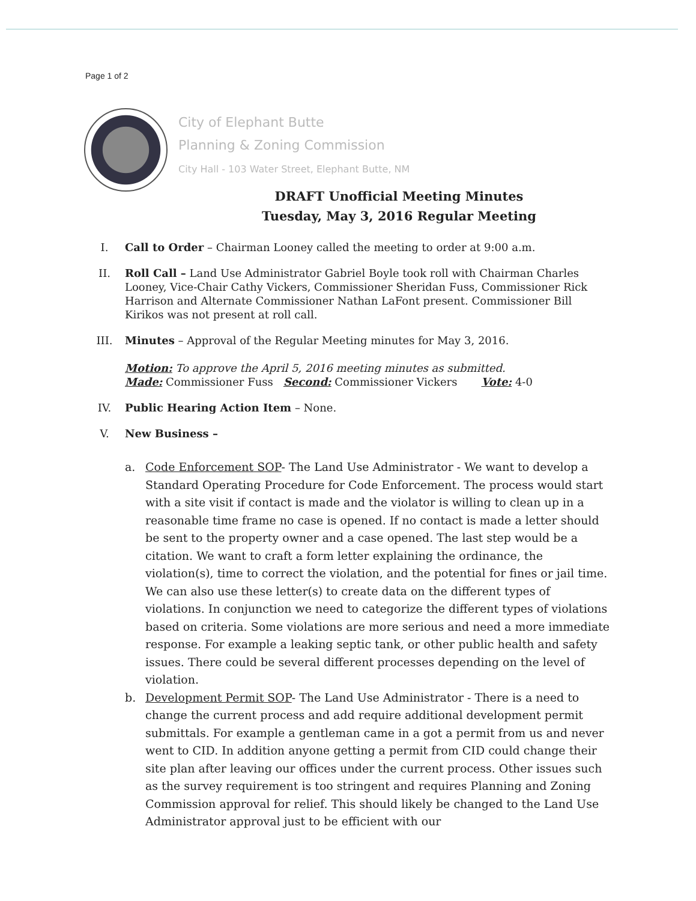Page 1 of 2
City of Elephant Butte
Planning & Zoning Commission
City Hall - 103 Water Street, Elephant Butte, NM
DRAFT Unofficial Meeting Minutes
Tuesday, May 3, 2016 Regular Meeting
I. Call to Order – Chairman Looney called the meeting to order at 9:00 a.m.
II. Roll Call – Land Use Administrator Gabriel Boyle took roll with Chairman Charles Looney, Vice-Chair Cathy Vickers, Commissioner Sheridan Fuss, Commissioner Rick Harrison and Alternate Commissioner Nathan LaFont present. Commissioner Bill Kirikos was not present at roll call.
III. Minutes – Approval of the Regular Meeting minutes for May 3, 2016.
Motion: To approve the April 5, 2016 meeting minutes as submitted.
Made: Commissioner Fuss Second: Commissioner Vickers Vote: 4-0
IV. Public Hearing Action Item – None.
V. New Business –
a. Code Enforcement SOP- The Land Use Administrator - We want to develop a Standard Operating Procedure for Code Enforcement. The process would start with a site visit if contact is made and the violator is willing to clean up in a reasonable time frame no case is opened. If no contact is made a letter should be sent to the property owner and a case opened. The last step would be a citation. We want to craft a form letter explaining the ordinance, the violation(s), time to correct the violation, and the potential for fines or jail time. We can also use these letter(s) to create data on the different types of violations. In conjunction we need to categorize the different types of violations based on criteria. Some violations are more serious and need a more immediate response. For example a leaking septic tank, or other public health and safety issues. There could be several different processes depending on the level of violation.
b. Development Permit SOP- The Land Use Administrator - There is a need to change the current process and add require additional development permit submittals. For example a gentleman came in a got a permit from us and never went to CID. In addition anyone getting a permit from CID could change their site plan after leaving our offices under the current process. Other issues such as the survey requirement is too stringent and requires Planning and Zoning Commission approval for relief. This should likely be changed to the Land Use Administrator approval just to be efficient with our